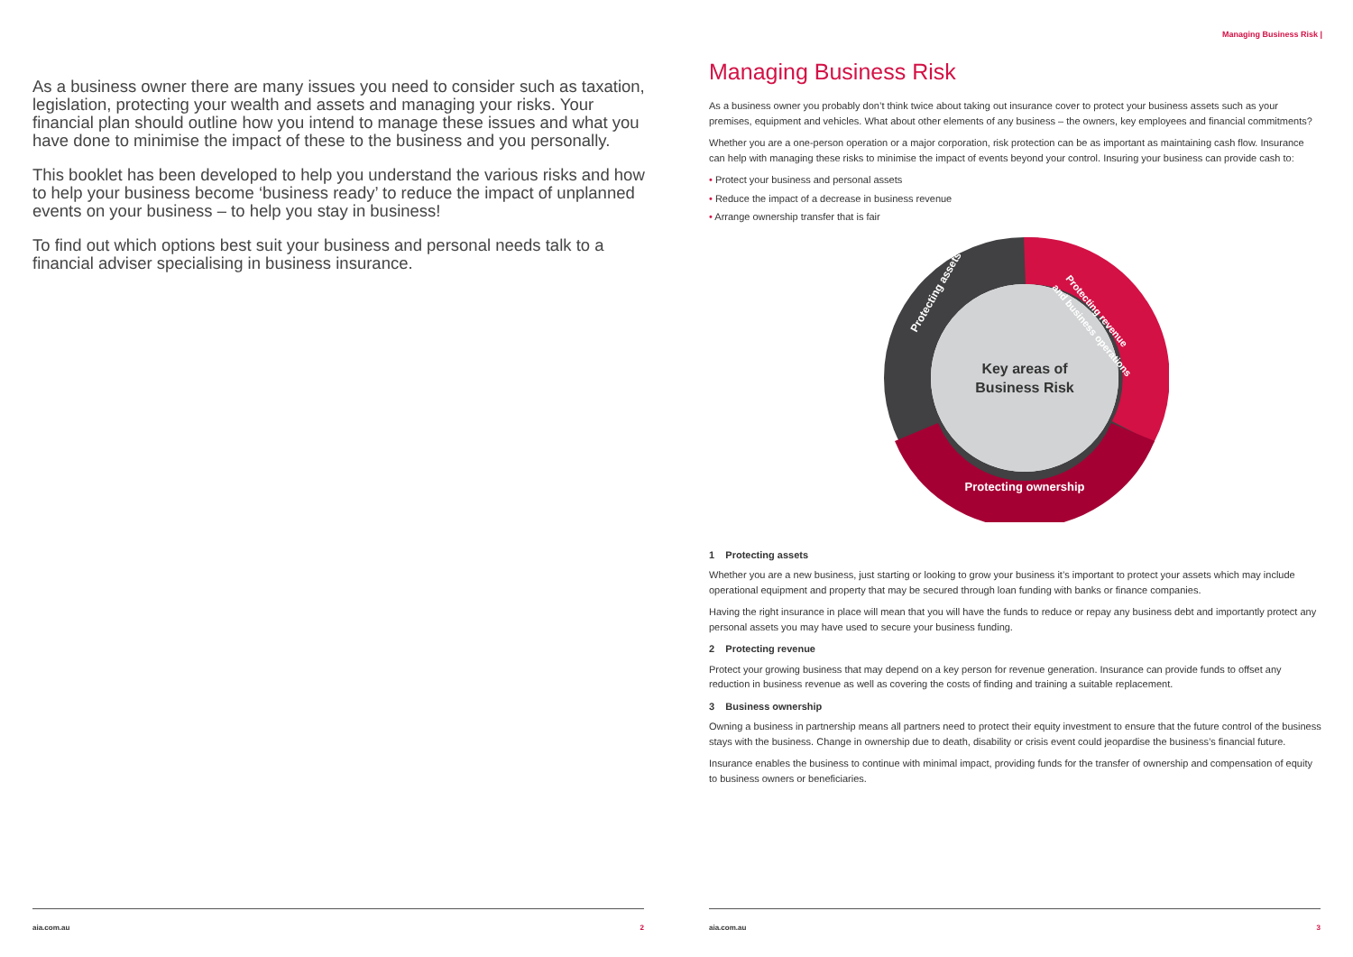As a business owner there are many issues you need to consider such as taxation, legislation, protecting your wealth and assets and managing your risks. Your financial plan should outline how you intend to manage these issues and what you have done to minimise the impact of these to the business and you personally.
This booklet has been developed to help you understand the various risks and how to help your business become ‘business ready’ to reduce the impact of unplanned events on your business – to help you stay in business!
To find out which options best suit your business and personal needs talk to a financial adviser specialising in business insurance.
Managing Business Risk |
Managing Business Risk
As a business owner you probably don’t think twice about taking out insurance cover to protect your business assets such as your premises, equipment and vehicles. What about other elements of any business – the owners, key employees and financial commitments?
Whether you are a one-person operation or a major corporation, risk protection can be as important as maintaining cash flow. Insurance can help with managing these risks to minimise the impact of events beyond your control. Insuring your business can provide cash to:
• Protect your business and personal assets
• Reduce the impact of a decrease in business revenue
• Arrange ownership transfer that is fair
Key areas of
Business Risk
Protecting assets
Protecting revenue
and business operations
Protecting ownership
1 Protecting assets
Whether you are a new business, just starting or looking to grow your business it’s important to protect your assets which may include operational equipment and property that may be secured through loan funding with banks or finance companies.
Having the right insurance in place will mean that you will have the funds to reduce or repay any business debt and importantly protect any personal assets you may have used to secure your business funding.
2 Protecting revenue
Protect your growing business that may depend on a key person for revenue generation. Insurance can provide funds to offset any reduction in business revenue as well as covering the costs of finding and training a suitable replacement.
3 Business ownership
Owning a business in partnership means all partners need to protect their equity investment to ensure that the future control of the business stays with the business. Change in ownership due to death, disability or crisis event could jeopardise the business’s financial future.
Insurance enables the business to continue with minimal impact, providing funds for the transfer of ownership and compensation of equity to business owners or beneficiaries.
aia.com.au 2 aia.com.au 3